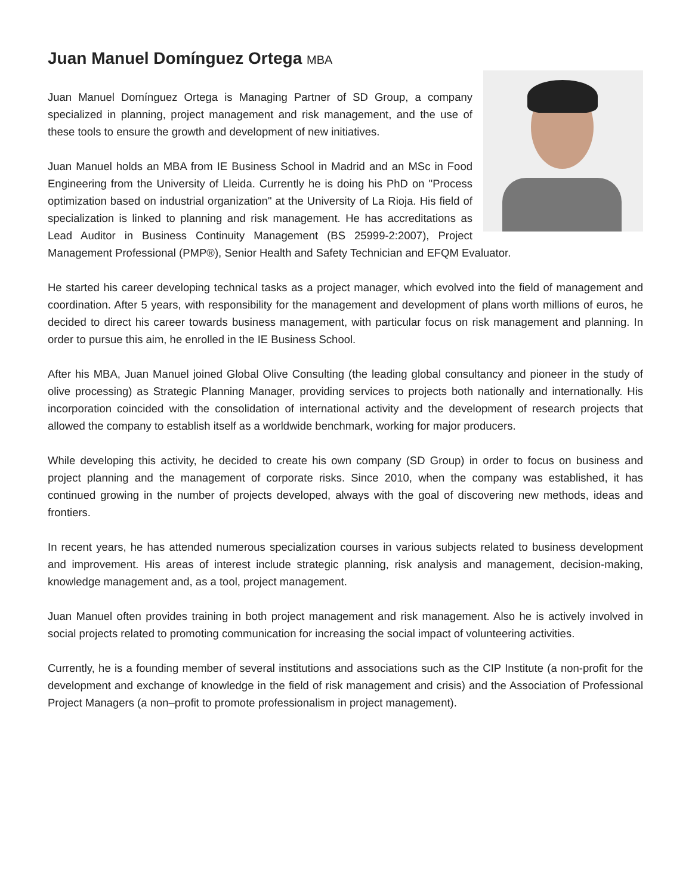Juan Manuel Domínguez Ortega MBA
Juan Manuel Domínguez Ortega is Managing Partner of SD Group, a company specialized in planning, project management and risk management, and the use of these tools to ensure the growth and development of new initiatives.
Juan Manuel holds an MBA from IE Business School in Madrid and an MSc in Food Engineering from the University of Lleida. Currently he is doing his PhD on "Process optimization based on industrial organization" at the University of La Rioja. His field of specialization is linked to planning and risk management. He has accreditations as Lead Auditor in Business Continuity Management (BS 25999-2:2007), Project Management Professional (PMP®), Senior Health and Safety Technician and EFQM Evaluator.
He started his career developing technical tasks as a project manager, which evolved into the field of management and coordination. After 5 years, with responsibility for the management and development of plans worth millions of euros, he decided to direct his career towards business management, with particular focus on risk management and planning. In order to pursue this aim, he enrolled in the IE Business School.
After his MBA, Juan Manuel joined Global Olive Consulting (the leading global consultancy and pioneer in the study of olive processing) as Strategic Planning Manager, providing services to projects both nationally and internationally. His incorporation coincided with the consolidation of international activity and the development of research projects that allowed the company to establish itself as a worldwide benchmark, working for major producers.
While developing this activity, he decided to create his own company (SD Group) in order to focus on business and project planning and the management of corporate risks. Since 2010, when the company was established, it has continued growing in the number of projects developed, always with the goal of discovering new methods, ideas and frontiers.
In recent years, he has attended numerous specialization courses in various subjects related to business development and improvement. His areas of interest include strategic planning, risk analysis and management, decision-making, knowledge management and, as a tool, project management.
Juan Manuel often provides training in both project management and risk management. Also he is actively involved in social projects related to promoting communication for increasing the social impact of volunteering activities.
Currently, he is a founding member of several institutions and associations such as the CIP Institute (a non-profit for the development and exchange of knowledge in the field of risk management and crisis) and the Association of Professional Project Managers (a non–profit to promote professionalism in project management).